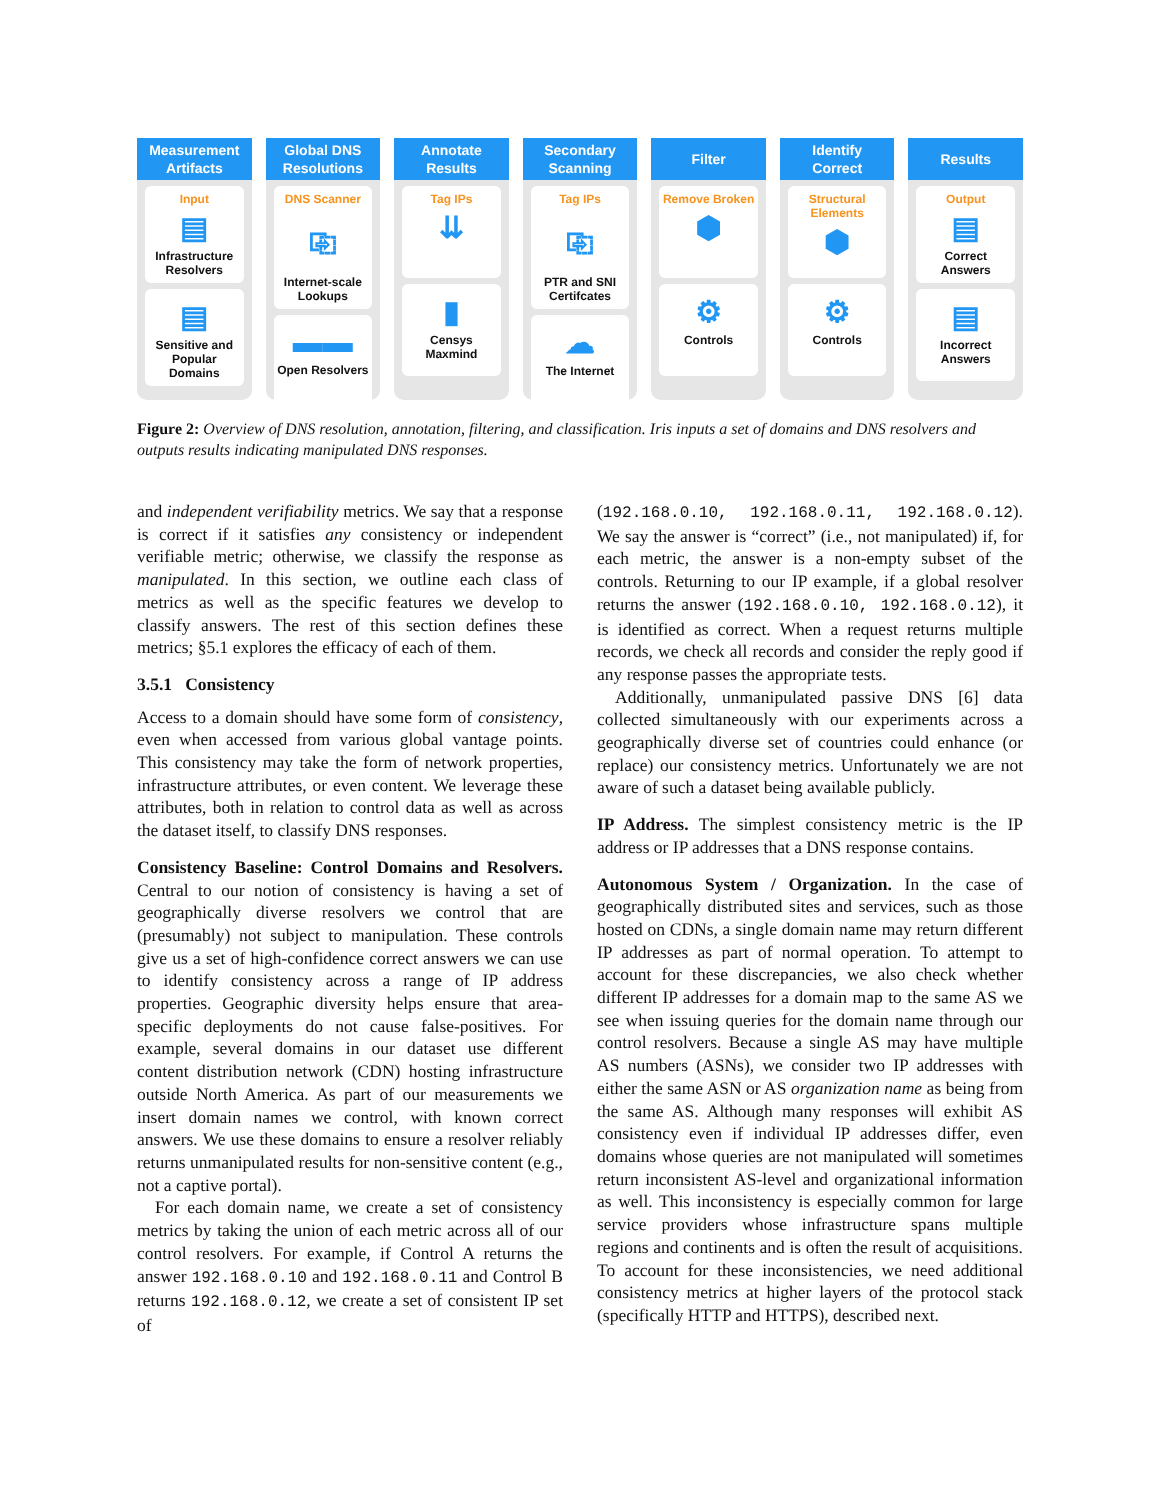Measurement
Artifacts
Input
▤
Infrastructure Resolvers
▤
Sensitive and Popular Domains
Global DNS
Resolutions
DNS Scanner
⎘
Internet-scale Lookups
▬▬
Open Resolvers
Annotate
Results
Tag IPs
⇊
▮
Censys Maxmind
Secondary
Scanning
Tag IPs
⎘
PTR and SNI Certifcates
☁
The Internet
Filter
Remove Broken
⬢
⚙
Controls
Identify
Correct
Structural Elements
⬢
⚙
Controls
Results
Output
▤
Correct Answers
▤
Incorrect Answers
Figure 2: Overview of DNS resolution, annotation, filtering, and classification. Iris inputs a set of domains and DNS resolvers and outputs results indicating manipulated DNS responses.
and independent verifiability metrics. We say that a response is correct if it satisfies any consistency or independent verifiable metric; otherwise, we classify the response as manipulated. In this section, we outline each class of metrics as well as the specific features we develop to classify answers. The rest of this section defines these metrics; §5.1 explores the efficacy of each of them.
3.5.1 Consistency
Access to a domain should have some form of consistency, even when accessed from various global vantage points. This consistency may take the form of network properties, infrastructure attributes, or even content. We leverage these attributes, both in relation to control data as well as across the dataset itself, to classify DNS responses.
Consistency Baseline: Control Domains and Resolvers. Central to our notion of consistency is having a set of geographically diverse resolvers we control that are (presumably) not subject to manipulation. These controls give us a set of high-confidence correct answers we can use to identify consistency across a range of IP address properties. Geographic diversity helps ensure that area-specific deployments do not cause false-positives. For example, several domains in our dataset use different content distribution network (CDN) hosting infrastructure outside North America. As part of our measurements we insert domain names we control, with known correct answers. We use these domains to ensure a resolver reliably returns unmanipulated results for non-sensitive content (e.g., not a captive portal).
For each domain name, we create a set of consistency metrics by taking the union of each metric across all of our control resolvers. For example, if Control A returns the answer 192.168.0.10 and 192.168.0.11 and Control B returns 192.168.0.12, we create a set of consistent IP set of
(192.168.0.10, 192.168.0.11, 192.168.0.12). We say the answer is “correct” (i.e., not manipulated) if, for each metric, the answer is a non-empty subset of the controls. Returning to our IP example, if a global resolver returns the answer (192.168.0.10, 192.168.0.12), it is identified as correct. When a request returns multiple records, we check all records and consider the reply good if any response passes the appropriate tests.
Additionally, unmanipulated passive DNS [6] data collected simultaneously with our experiments across a geographically diverse set of countries could enhance (or replace) our consistency metrics. Unfortunately we are not aware of such a dataset being available publicly.
IP Address. The simplest consistency metric is the IP address or IP addresses that a DNS response contains.
Autonomous System / Organization. In the case of geographically distributed sites and services, such as those hosted on CDNs, a single domain name may return different IP addresses as part of normal operation. To attempt to account for these discrepancies, we also check whether different IP addresses for a domain map to the same AS we see when issuing queries for the domain name through our control resolvers. Because a single AS may have multiple AS numbers (ASNs), we consider two IP addresses with either the same ASN or AS organization name as being from the same AS. Although many responses will exhibit AS consistency even if individual IP addresses differ, even domains whose queries are not manipulated will sometimes return inconsistent AS-level and organizational information as well. This inconsistency is especially common for large service providers whose infrastructure spans multiple regions and continents and is often the result of acquisitions. To account for these inconsistencies, we need additional consistency metrics at higher layers of the protocol stack (specifically HTTP and HTTPS), described next.